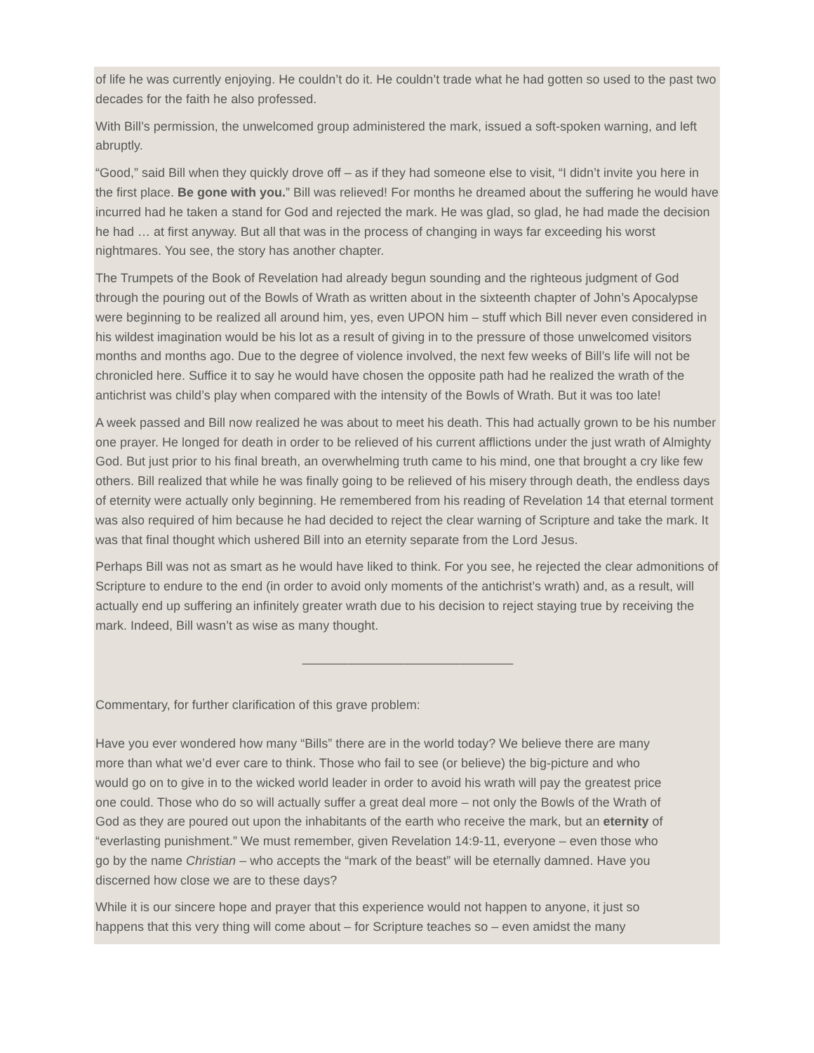of life he was currently enjoying. He couldn’t do it. He couldn’t trade what he had gotten so used to the past two decades for the faith he also professed.
With Bill’s permission, the unwelcomed group administered the mark, issued a soft-spoken warning, and left abruptly.
“Good,” said Bill when they quickly drove off – as if they had someone else to visit, “I didn’t invite you here in the first place. Be gone with you.” Bill was relieved! For months he dreamed about the suffering he would have incurred had he taken a stand for God and rejected the mark. He was glad, so glad, he had made the decision he had … at first anyway. But all that was in the process of changing in ways far exceeding his worst nightmares. You see, the story has another chapter.
The Trumpets of the Book of Revelation had already begun sounding and the righteous judgment of God through the pouring out of the Bowls of Wrath as written about in the sixteenth chapter of John’s Apocalypse were beginning to be realized all around him, yes, even UPON him – stuff which Bill never even considered in his wildest imagination would be his lot as a result of giving in to the pressure of those unwelcomed visitors months and months ago. Due to the degree of violence involved, the next few weeks of Bill’s life will not be chronicled here. Suffice it to say he would have chosen the opposite path had he realized the wrath of the antichrist was child’s play when compared with the intensity of the Bowls of Wrath. But it was too late!
A week passed and Bill now realized he was about to meet his death. This had actually grown to be his number one prayer. He longed for death in order to be relieved of his current afflictions under the just wrath of Almighty God. But just prior to his final breath, an overwhelming truth came to his mind, one that brought a cry like few others. Bill realized that while he was finally going to be relieved of his misery through death, the endless days of eternity were actually only beginning. He remembered from his reading of Revelation 14 that eternal torment was also required of him because he had decided to reject the clear warning of Scripture and take the mark. It was that final thought which ushered Bill into an eternity separate from the Lord Jesus.
Perhaps Bill was not as smart as he would have liked to think. For you see, he rejected the clear admonitions of Scripture to endure to the end (in order to avoid only moments of the antichrist’s wrath) and, as a result, will actually end up suffering an infinitely greater wrath due to his decision to reject staying true by receiving the mark. Indeed, Bill wasn’t as wise as many thought.
______________________________
Commentary, for further clarification of this grave problem:
Have you ever wondered how many “Bills” there are in the world today? We believe there are many more than what we’d ever care to think. Those who fail to see (or believe) the big-picture and who would go on to give in to the wicked world leader in order to avoid his wrath will pay the greatest price one could. Those who do so will actually suffer a great deal more – not only the Bowls of the Wrath of God as they are poured out upon the inhabitants of the earth who receive the mark, but an eternity of “everlasting punishment.” We must remember, given Revelation 14:9-11, everyone – even those who go by the name Christian – who accepts the “mark of the beast” will be eternally damned. Have you discerned how close we are to these days?
While it is our sincere hope and prayer that this experience would not happen to anyone, it just so happens that this very thing will come about – for Scripture teaches so – even amidst the many